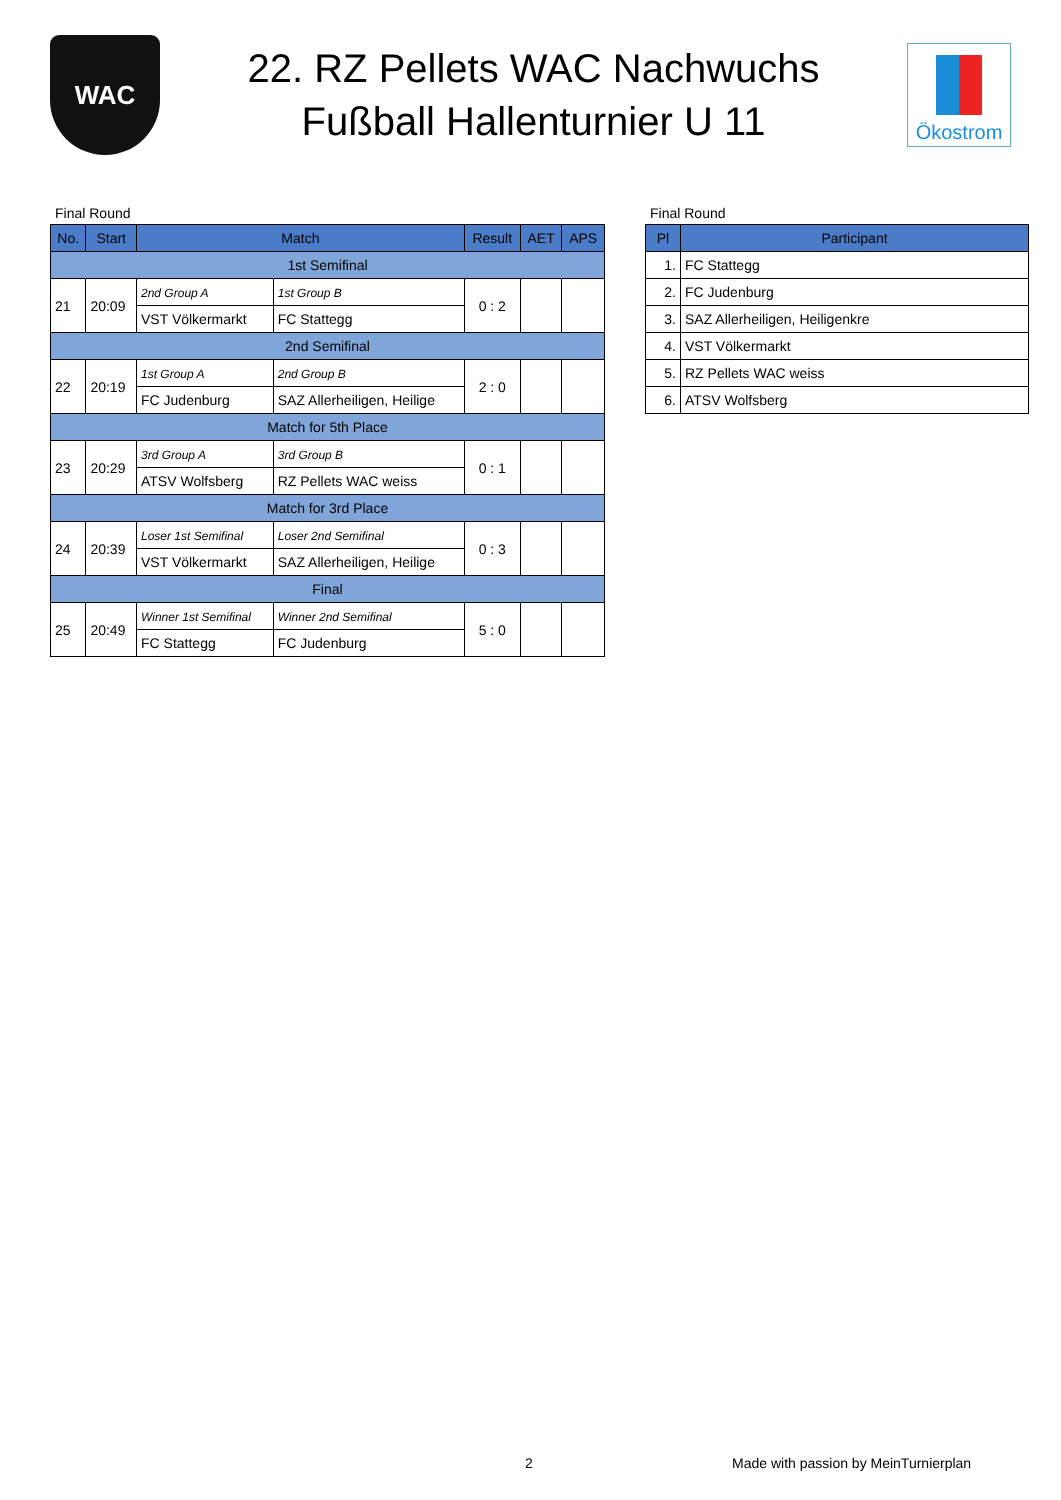WAC
22. RZ Pellets WAC Nachwuchs
Fußball Hallenturnier U 11
Ökostrom
Final Round
| No. | Start | Match | | Result | AET | APS |
| --- | --- | --- | --- | --- | --- | --- |
| 1st Semifinal | | | | | | |
| 21 | 20:09 | 2nd Group A | 1st Group B | 0 : 2 | | |
| | | VST Völkermarkt | FC Stattegg | | | |
| 2nd Semifinal | | | | | | |
| 22 | 20:19 | 1st Group A | 2nd Group B | 2 : 0 | | |
| | | FC Judenburg | SAZ Allerheiligen, Heilige | | | |
| Match for 5th Place | | | | | | |
| 23 | 20:29 | 3rd Group A | 3rd Group B | 0 : 1 | | |
| | | ATSV Wolfsberg | RZ Pellets WAC weiss | | | |
| Match for 3rd Place | | | | | | |
| 24 | 20:39 | Loser 1st Semifinal | Loser 2nd Semifinal | 0 : 3 | | |
| | | VST Völkermarkt | SAZ Allerheiligen, Heilige | | | |
| Final | | | | | | |
| 25 | 20:49 | Winner 1st Semifinal | Winner 2nd Semifinal | 5 : 0 | | |
| | | FC Stattegg | FC Judenburg | | | |
Final Round
| Pl | Participant |
| --- | --- |
| 1. | FC Stattegg |
| 2. | FC Judenburg |
| 3. | SAZ Allerheiligen, Heiligenkre |
| 4. | VST Völkermarkt |
| 5. | RZ Pellets WAC weiss |
| 6. | ATSV Wolfsberg |
2 Made with passion by MeinTurnierplan